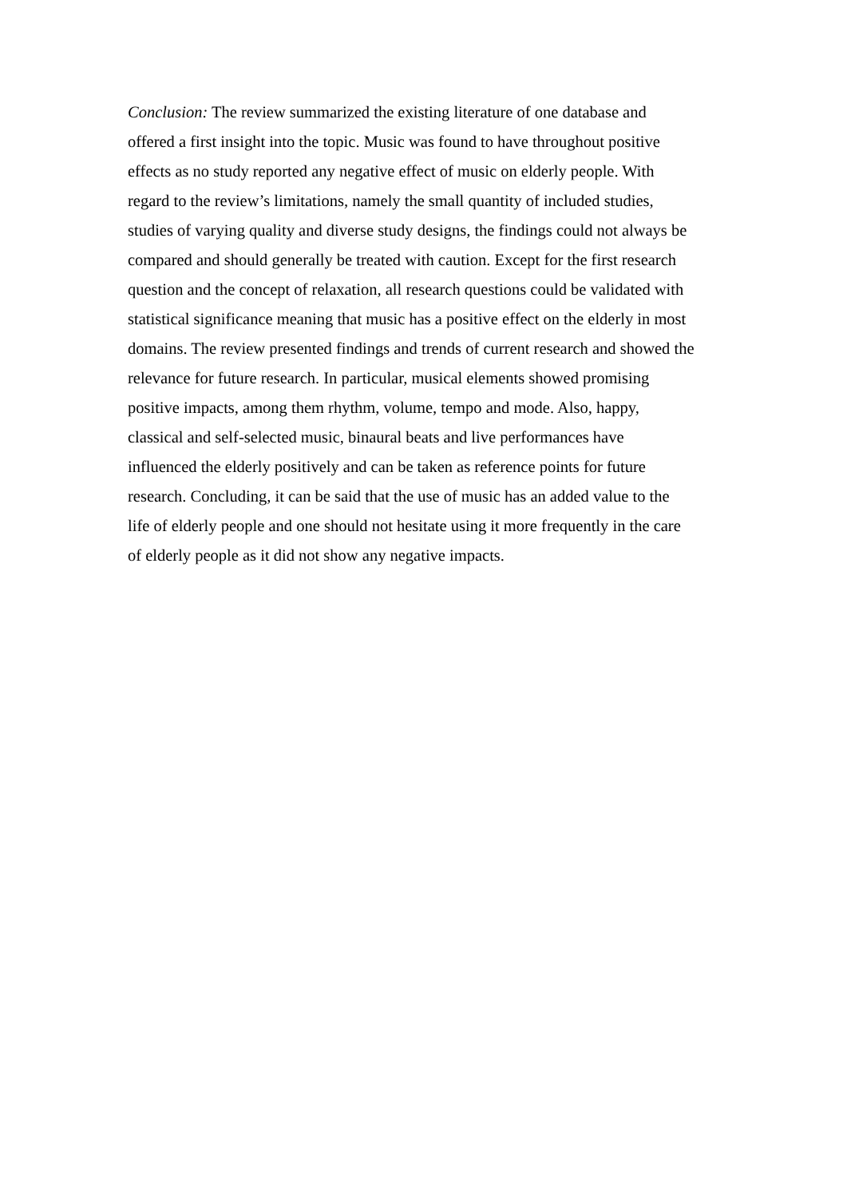Conclusion: The review summarized the existing literature of one database and
offered a first insight into the topic. Music was found to have throughout positive
effects as no study reported any negative effect of music on elderly people. With
regard to the review’s limitations, namely the small quantity of included studies,
studies of varying quality and diverse study designs, the findings could not always be
compared and should generally be treated with caution. Except for the first research
question and the concept of relaxation, all research questions could be validated with
statistical significance meaning that music has a positive effect on the elderly in most
domains. The review presented findings and trends of current research and showed the
relevance for future research. In particular, musical elements showed promising
positive impacts, among them rhythm, volume, tempo and mode. Also, happy,
classical and self-selected music, binaural beats and live performances have
influenced the elderly positively and can be taken as reference points for future
research. Concluding, it can be said that the use of music has an added value to the
life of elderly people and one should not hesitate using it more frequently in the care
of elderly people as it did not show any negative impacts.